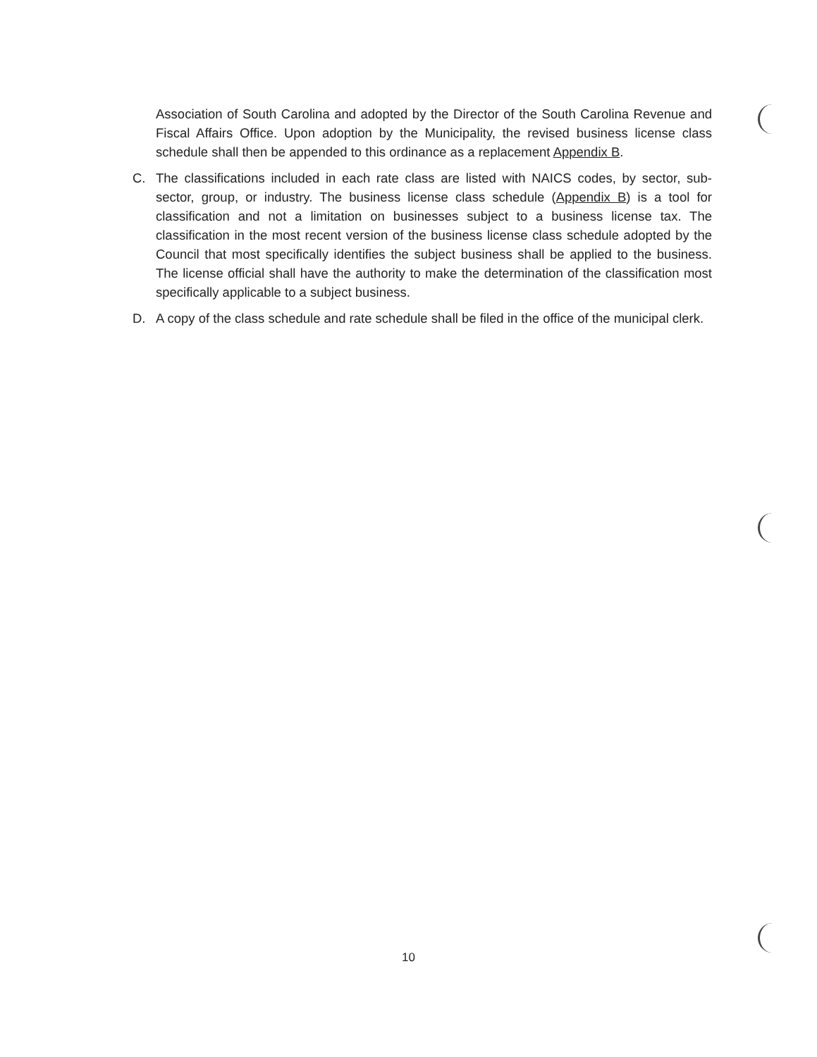Association of South Carolina and adopted by the Director of the South Carolina Revenue and Fiscal Affairs Office. Upon adoption by the Municipality, the revised business license class schedule shall then be appended to this ordinance as a replacement Appendix B.
C. The classifications included in each rate class are listed with NAICS codes, by sector, sub-sector, group, or industry. The business license class schedule (Appendix B) is a tool for classification and not a limitation on businesses subject to a business license tax. The classification in the most recent version of the business license class schedule adopted by the Council that most specifically identifies the subject business shall be applied to the business. The license official shall have the authority to make the determination of the classification most specifically applicable to a subject business.
D. A copy of the class schedule and rate schedule shall be filed in the office of the municipal clerk.
10